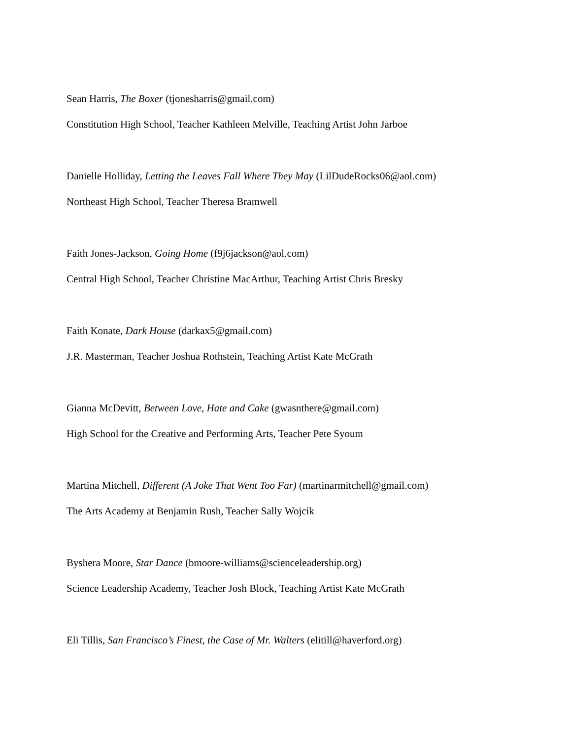Sean Harris, The Boxer (tjonesharris@gmail.com)
Constitution High School, Teacher Kathleen Melville, Teaching Artist John Jarboe
Danielle Holliday, Letting the Leaves Fall Where They May (LilDudeRocks06@aol.com)
Northeast High School, Teacher Theresa Bramwell
Faith Jones-Jackson, Going Home (f9j6jackson@aol.com)
Central High School, Teacher Christine MacArthur, Teaching Artist Chris Bresky
Faith Konate, Dark House (darkax5@gmail.com)
J.R. Masterman, Teacher Joshua Rothstein, Teaching Artist Kate McGrath
Gianna McDevitt, Between Love, Hate and Cake (gwasnthere@gmail.com)
High School for the Creative and Performing Arts, Teacher Pete Syoum
Martina Mitchell, Different (A Joke That Went Too Far) (martinarmitchell@gmail.com)
The Arts Academy at Benjamin Rush, Teacher Sally Wojcik
Byshera Moore, Star Dance (bmoore-williams@scienceleadership.org)
Science Leadership Academy, Teacher Josh Block, Teaching Artist Kate McGrath
Eli Tillis, San Francisco’s Finest, the Case of Mr. Walters (elitill@haverford.org)